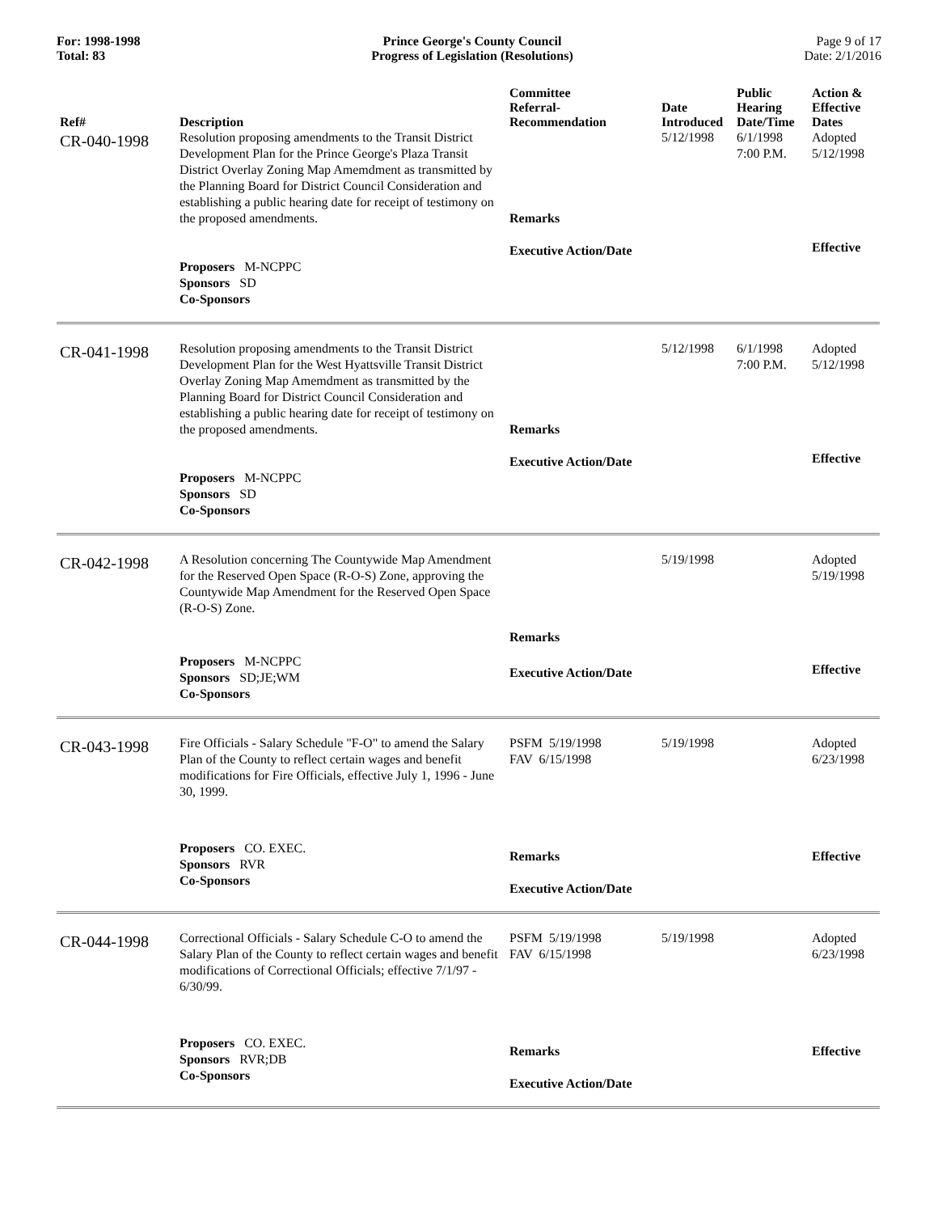For: 1998-1998
Total: 83
Prince George's County Council
Progress of Legislation (Resolutions)
Page 9 of 17
Date: 2/1/2016
| Ref# | Description | Committee Referral- Recommendation | Date Introduced | Public Hearing Date/Time | Action & Effective Dates |
| --- | --- | --- | --- | --- | --- |
| CR-040-1998 | Resolution proposing amendments to the Transit District Development Plan for the Prince George's Plaza Transit District Overlay Zoning Map Amemdment as transmitted by the Planning Board for District Council Consideration and establishing a public hearing date for receipt of testimony on the proposed amendments. | Remarks | 5/12/1998 | 6/1/1998 7:00 P.M. | Adopted 5/12/1998 |
| | Proposers M-NCPPC Sponsors SD Co-Sponsors | Executive Action/Date | | | Effective |
| CR-041-1998 | Resolution proposing amendments to the Transit District Development Plan for the West Hyattsville Transit District Overlay Zoning Map Amemdment as transmitted by the Planning Board for District Council Consideration and establishing a public hearing date for receipt of testimony on the proposed amendments. | Remarks | 5/12/1998 | 6/1/1998 7:00 P.M. | Adopted 5/12/1998 |
| | Proposers M-NCPPC Sponsors SD Co-Sponsors | Executive Action/Date | | | Effective |
| CR-042-1998 | A Resolution concerning The Countywide Map Amendment for the Reserved Open Space (R-O-S) Zone, approving the Countywide Map Amendment for the Reserved Open Space (R-O-S) Zone. | Remarks | 5/19/1998 | | Adopted 5/19/1998 |
| | Proposers M-NCPPC Sponsors SD;JE;WM Co-Sponsors | Executive Action/Date | | | Effective |
| CR-043-1998 | Fire Officials - Salary Schedule "F-O" to amend the Salary Plan of the County to reflect certain wages and benefit modifications for Fire Officials, effective July 1, 1996 - June 30, 1999. | PSFM 5/19/1998 FAV 6/15/1998 | 5/19/1998 | | Adopted 6/23/1998 |
| | Proposers CO. EXEC. Sponsors RVR Co-Sponsors | Remarks Executive Action/Date | | | Effective |
| CR-044-1998 | Correctional Officials - Salary Schedule C-O to amend the Salary Plan of the County to reflect certain wages and benefit modifications of Correctional Officials; effective 7/1/97 - 6/30/99. | PSFM 5/19/1998 FAV 6/15/1998 | 5/19/1998 | | Adopted 6/23/1998 |
| | Proposers CO. EXEC. Sponsors RVR;DB Co-Sponsors | Remarks Executive Action/Date | | | Effective |